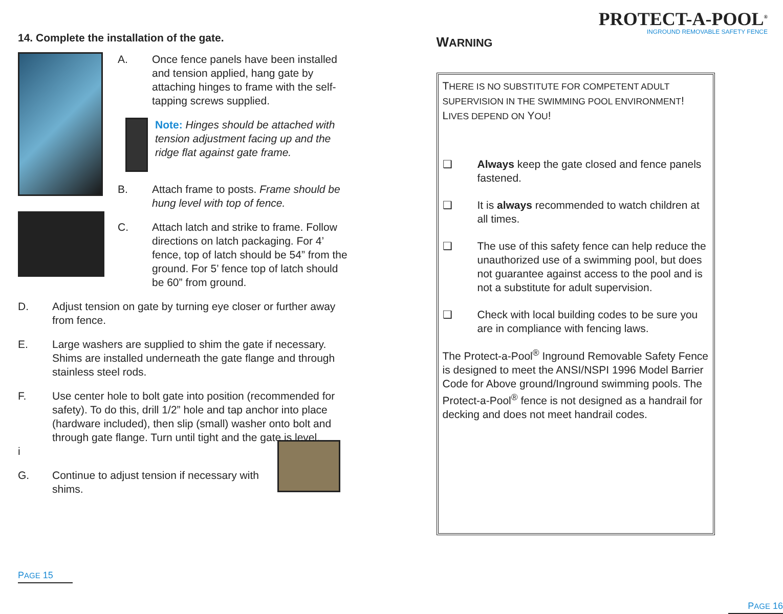14. Complete the installation of the gate.
A. Once fence panels have been installed and tension applied, hang gate by attaching hinges to frame with the self-tapping screws supplied.
Note: Hinges should be attached with tension adjustment facing up and the ridge flat against gate frame.
B. Attach frame to posts. Frame should be hung level with top of fence.
C. Attach latch and strike to frame. Follow directions on latch packaging. For 4’ fence, top of latch should be 54” from the ground. For 5’ fence top of latch should be 60” from ground.
D. Adjust tension on gate by turning eye closer or further away from fence.
E. Large washers are supplied to shim the gate if necessary. Shims are installed underneath the gate flange and through stainless steel rods.
F.
i Use center hole to bolt gate into position (recommended for safety). To do this, drill 1/2” hole and tap anchor into place (hardware included), then slip (small) washer onto bolt and through gate flange. Turn until tight and the gate is level.
G. Continue to adjust tension if necessary with shims.
PAGE 15
PROTECT-A-POOL<sup>®</sup>
INGROUND REMOVABLE SAFETY FENCE
WARNING
THERE IS NO SUBSTITUTE FOR COMPETENT ADULT SUPERVISION IN THE SWIMMING POOL ENVIRONMENT!
LIVES DEPEND ON YOU!
❑ Always keep the gate closed and fence panels fastened.
❑ It is always recommended to watch children at all times.
❑ The use of this safety fence can help reduce the unauthorized use of a swimming pool, but does not guarantee against access to the pool and is not a substitute for adult supervision.
❑ Check with local building codes to be sure you are in compliance with fencing laws.
The Protect-a-Pool<sup>®</sup> Inground Removable Safety Fence is designed to meet the ANSI/NSPI 1996 Model Barrier Code for Above ground/Inground swimming pools. The Protect-a-Pool<sup>®</sup> fence is not designed as a handrail for decking and does not meet handrail codes.
PAGE 16